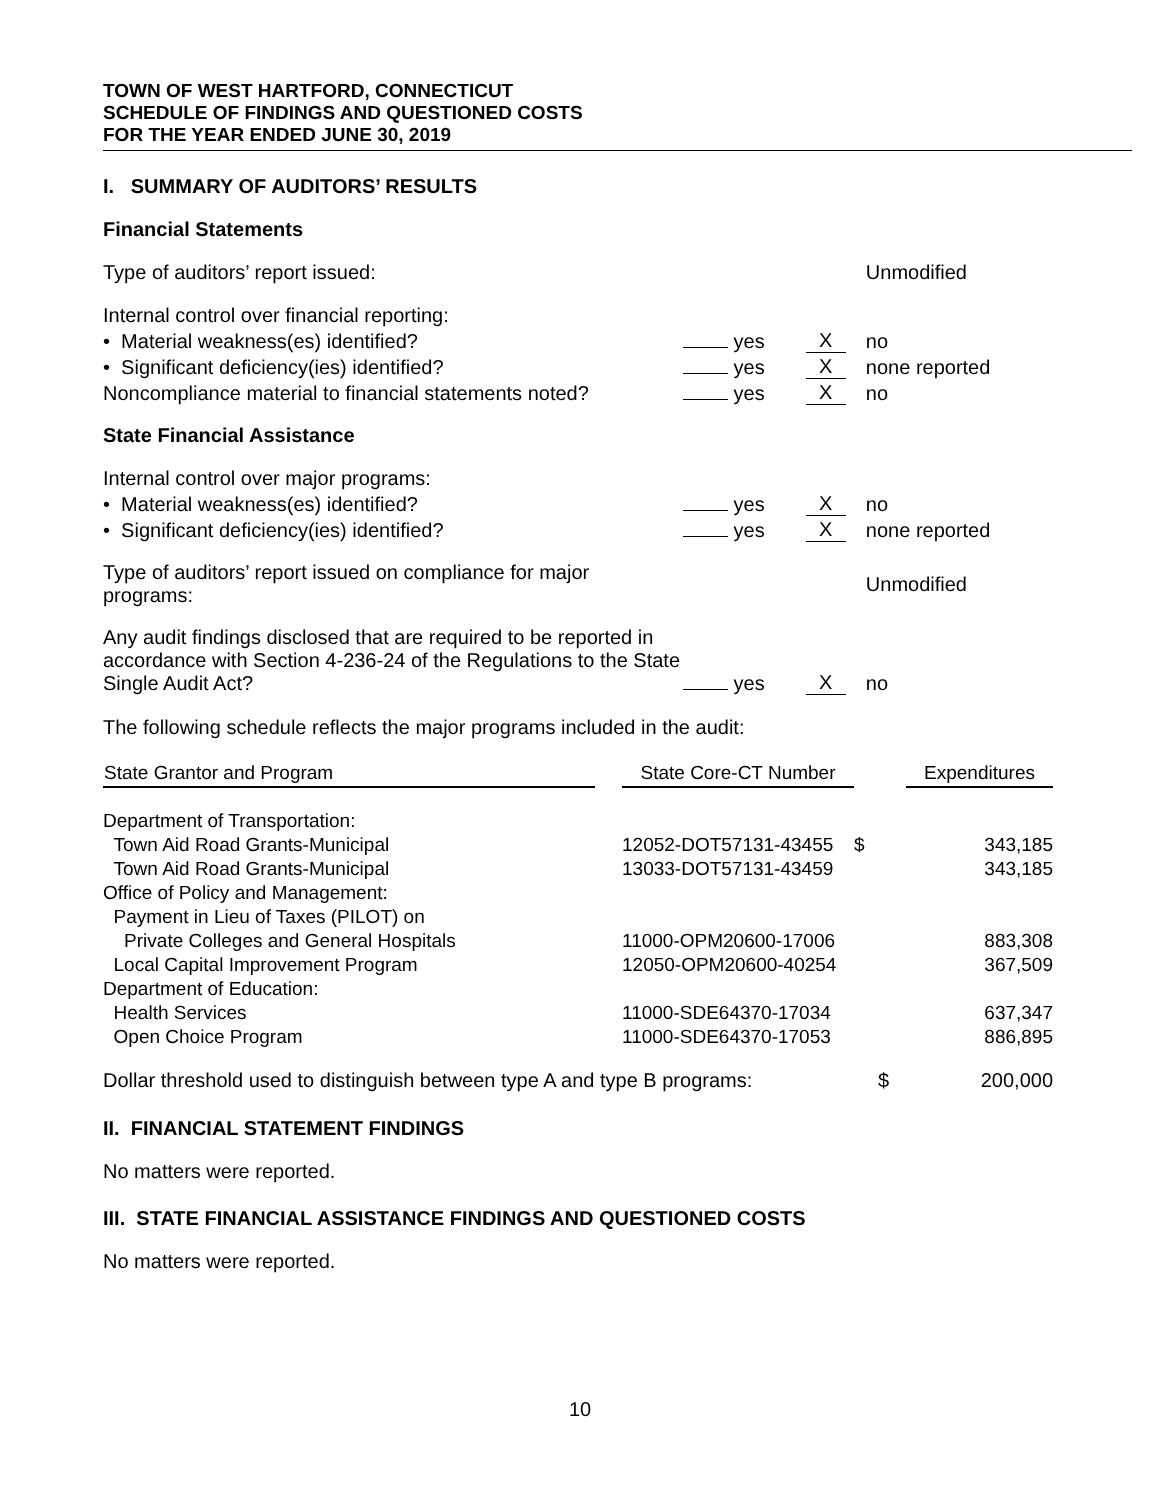TOWN OF WEST HARTFORD, CONNECTICUT
SCHEDULE OF FINDINGS AND QUESTIONED COSTS
FOR THE YEAR ENDED JUNE 30, 2019
I. SUMMARY OF AUDITORS’ RESULTS
Financial Statements
| Type of auditors’ report issued: | | | Unmodified |
| Internal control over financial reporting: | | | |
| • Material weakness(es) identified? | yes | X | no |
| • Significant deficiency(ies) identified? | yes | X | none reported |
| Noncompliance material to financial statements noted? | yes | X | no |
State Financial Assistance
| Internal control over major programs: | | | |
| • Material weakness(es) identified? | yes | X | no |
| • Significant deficiency(ies) identified? | yes | X | none reported |
| Type of auditors’ report issued on compliance for major programs: | | | Unmodified |
| Any audit findings disclosed that are required to be reported in accordance with Section 4-236-24 of the Regulations to the State Single Audit Act? | yes | X | no |
The following schedule reflects the major programs included in the audit:
| State Grantor and Program | | State Core-CT Number | | Expenditures |
| --- | --- | --- | --- | --- |
| Department of Transportation: | | | | |
| Town Aid Road Grants-Municipal | | 12052-DOT57131-43455 | $ | 343,185 |
| Town Aid Road Grants-Municipal | | 13033-DOT57131-43459 | | 343,185 |
| Office of Policy and Management: | | | | |
| Payment in Lieu of Taxes (PILOT) on | | | | |
| Private Colleges and General Hospitals | | 11000-OPM20600-17006 | | 883,308 |
| Local Capital Improvement Program | | 12050-OPM20600-40254 | | 367,509 |
| Department of Education: | | | | |
| Health Services | | 11000-SDE64370-17034 | | 637,347 |
| Open Choice Program | | 11000-SDE64370-17053 | | 886,895 |
| Dollar threshold used to distinguish between type A and type B programs: | $ | 200,000 |
II. FINANCIAL STATEMENT FINDINGS
No matters were reported.
III. STATE FINANCIAL ASSISTANCE FINDINGS AND QUESTIONED COSTS
No matters were reported.
10